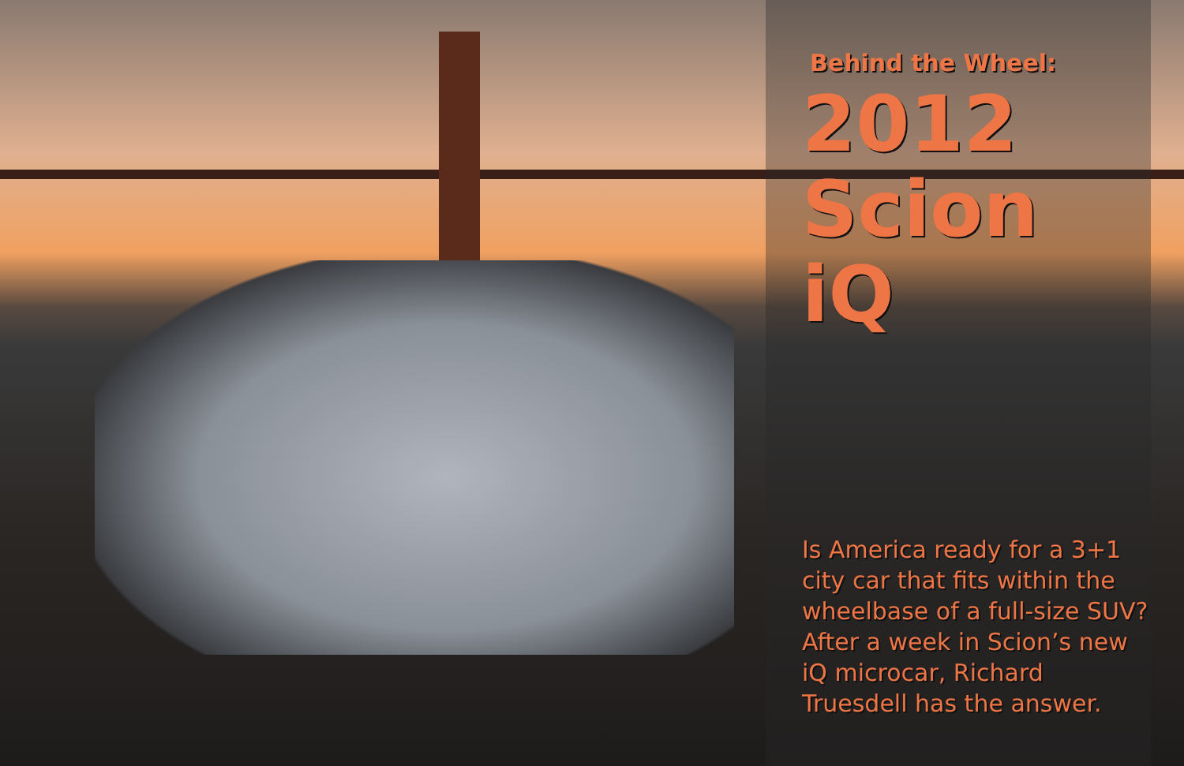Behind the Wheel:
2012
Scion iQ
Is America ready for a 3+1 city car that fits within the wheelbase of a full-size SUV? After a week in Scion’s new iQ microcar, Richard Truesdell has the answer.